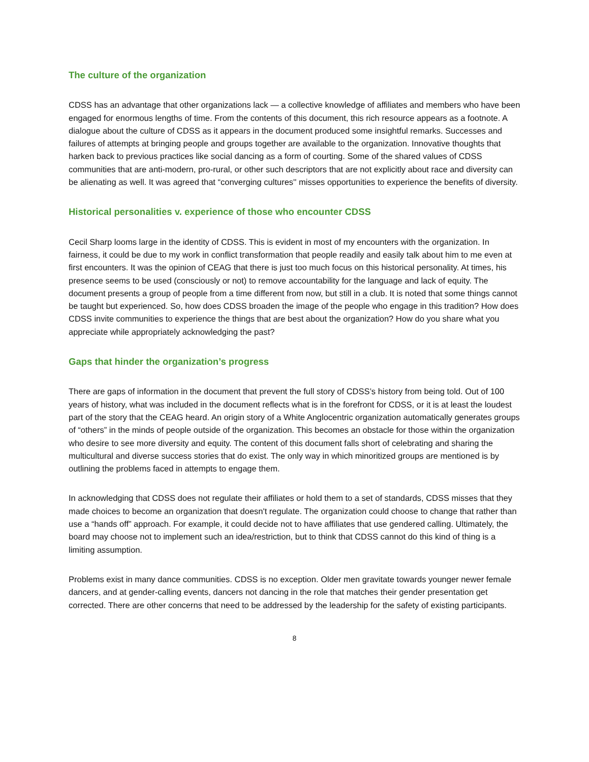The culture of the organization
CDSS has an advantage that other organizations lack — a collective knowledge of affiliates and members who have been engaged for enormous lengths of time. From the contents of this document, this rich resource appears as a footnote. A dialogue about the culture of CDSS as it appears in the document produced some insightful remarks. Successes and failures of attempts at bringing people and groups together are available to the organization. Innovative thoughts that harken back to previous practices like social dancing as a form of courting. Some of the shared values of CDSS communities that are anti-modern, pro-rural, or other such descriptors that are not explicitly about race and diversity can be alienating as well. It was agreed that “converging cultures'' misses opportunities to experience the benefits of diversity.
Historical personalities v. experience of those who encounter CDSS
Cecil Sharp looms large in the identity of CDSS. This is evident in most of my encounters with the organization. In fairness, it could be due to my work in conflict transformation that people readily and easily talk about him to me even at first encounters. It was the opinion of CEAG that there is just too much focus on this historical personality. At times, his presence seems to be used (consciously or not) to remove accountability for the language and lack of equity. The document presents a group of people from a time different from now, but still in a club. It is noted that some things cannot be taught but experienced. So, how does CDSS broaden the image of the people who engage in this tradition? How does CDSS invite communities to experience the things that are best about the organization? How do you share what you appreciate while appropriately acknowledging the past?
Gaps that hinder the organization’s progress
There are gaps of information in the document that prevent the full story of CDSS’s history from being told. Out of 100 years of history, what was included in the document reflects what is in the forefront for CDSS, or it is at least the loudest part of the story that the CEAG heard. An origin story of a White Anglocentric organization automatically generates groups of “others” in the minds of people outside of the organization. This becomes an obstacle for those within the organization who desire to see more diversity and equity. The content of this document falls short of celebrating and sharing the multicultural and diverse success stories that do exist. The only way in which minoritized groups are mentioned is by outlining the problems faced in attempts to engage them.
In acknowledging that CDSS does not regulate their affiliates or hold them to a set of standards, CDSS misses that they made choices to become an organization that doesn't regulate. The organization could choose to change that rather than use a “hands off” approach. For example, it could decide not to have affiliates that use gendered calling. Ultimately, the board may choose not to implement such an idea/restriction, but to think that CDSS cannot do this kind of thing is a limiting assumption.
Problems exist in many dance communities. CDSS is no exception. Older men gravitate towards younger newer female dancers, and at gender-calling events, dancers not dancing in the role that matches their gender presentation get corrected. There are other concerns that need to be addressed by the leadership for the safety of existing participants.
8